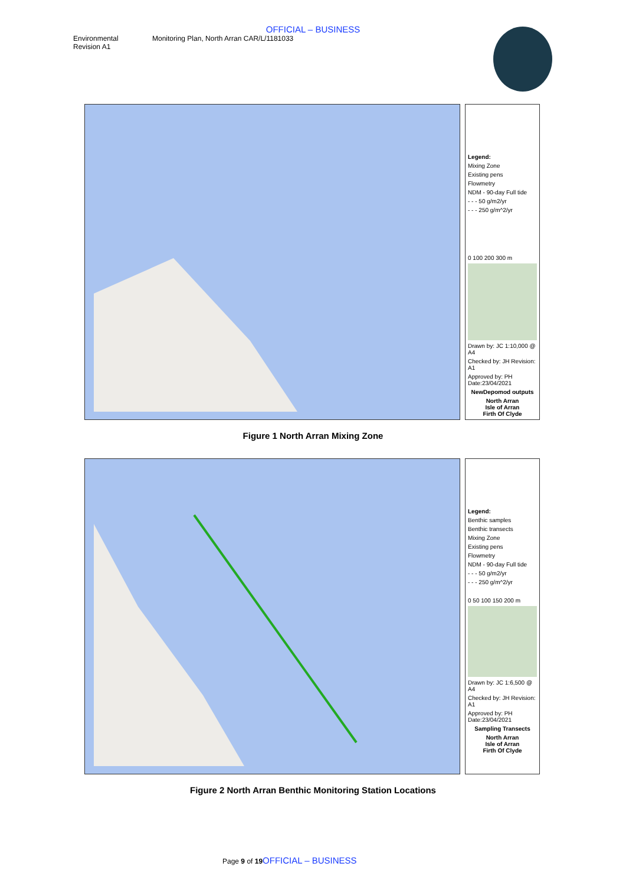OFFICIAL – BUSINESS
Environmental
Revision A1
Monitoring Plan, North Arran CAR/L/1181033
Legend:
Mixing Zone
Existing pens
Flowmetry
NDM - 90-day Full tide
- - - 50 g/m2/yr
- - - 250 g/m^2/yr
0 100 200 300 m
Drawn by: JC 1:10,000 @ A4
Checked by: JH Revision: A1
Approved by: PH Date:23/04/2021
NewDepomod outputs
North Arran
Isle of Arran
Firth Of Clyde
Figure 1 North Arran Mixing Zone
Legend:
Benthic samples
Benthic transects
Mixing Zone
Existing pens
Flowmetry
NDM - 90-day Full tide
- - - 50 g/m2/yr
- - - 250 g/m^2/yr
0 50 100 150 200 m
Drawn by: JC 1:6,500 @ A4
Checked by: JH Revision: A1
Approved by: PH Date:23/04/2021
Sampling Transects
North Arran
Isle of Arran
Firth Of Clyde
Figure 2 North Arran Benthic Monitoring Station Locations
Page 9 of 19 OFFICIAL – BUSINESS